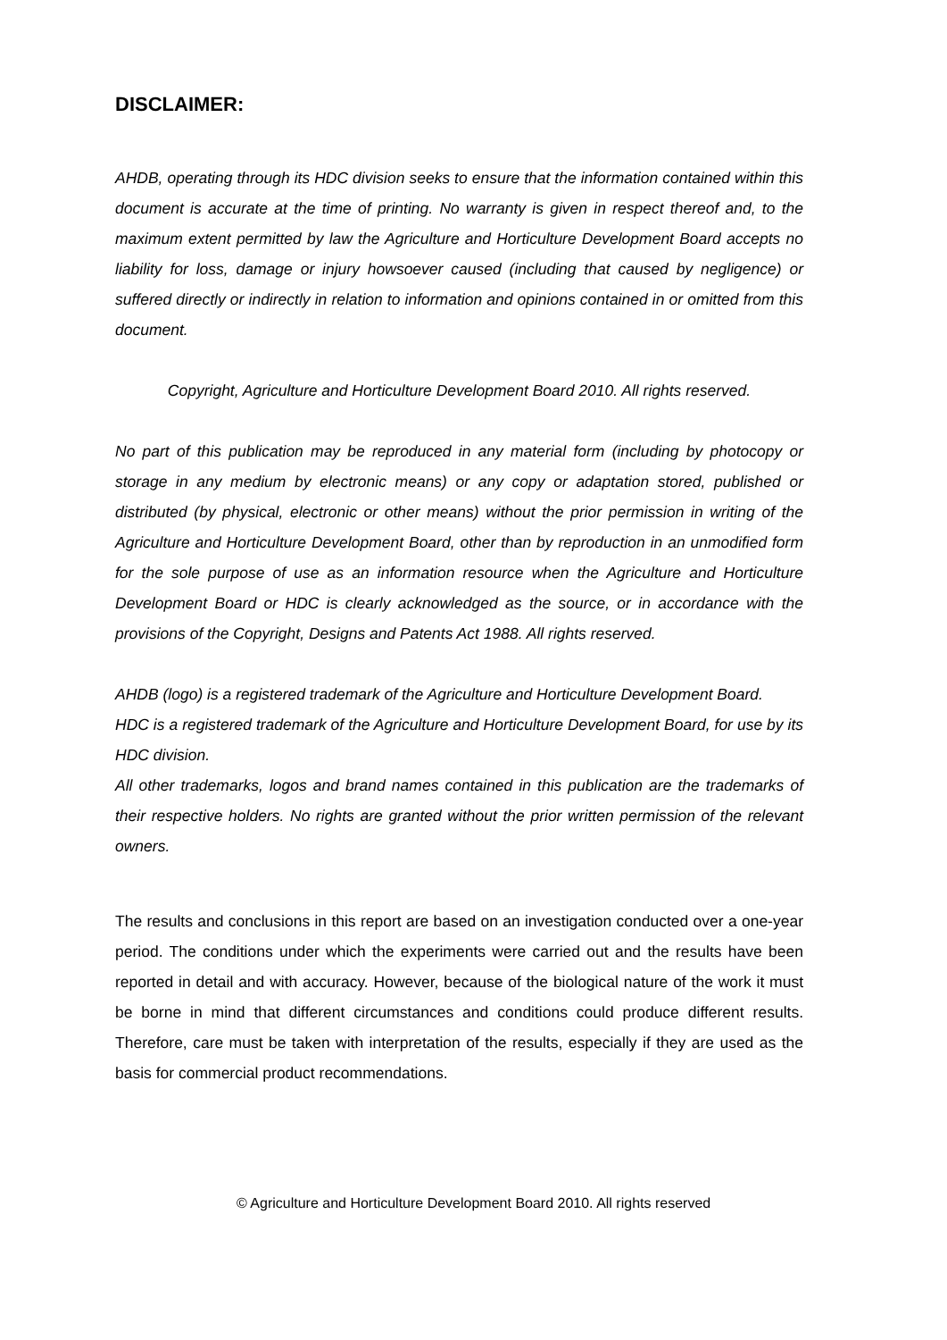DISCLAIMER:
AHDB, operating through its HDC division seeks to ensure that the information contained within this document is accurate at the time of printing. No warranty is given in respect thereof and, to the maximum extent permitted by law the Agriculture and Horticulture Development Board accepts no liability for loss, damage or injury howsoever caused (including that caused by negligence) or suffered directly or indirectly in relation to information and opinions contained in or omitted from this document.
Copyright, Agriculture and Horticulture Development Board 2010. All rights reserved.
No part of this publication may be reproduced in any material form (including by photocopy or storage in any medium by electronic means) or any copy or adaptation stored, published or distributed (by physical, electronic or other means) without the prior permission in writing of the Agriculture and Horticulture Development Board, other than by reproduction in an unmodified form for the sole purpose of use as an information resource when the Agriculture and Horticulture Development Board or HDC is clearly acknowledged as the source, or in accordance with the provisions of the Copyright, Designs and Patents Act 1988. All rights reserved.
AHDB (logo) is a registered trademark of the Agriculture and Horticulture Development Board.
HDC is a registered trademark of the Agriculture and Horticulture Development Board, for use by its HDC division.
All other trademarks, logos and brand names contained in this publication are the trademarks of their respective holders. No rights are granted without the prior written permission of the relevant owners.
The results and conclusions in this report are based on an investigation conducted over a one-year period. The conditions under which the experiments were carried out and the results have been reported in detail and with accuracy. However, because of the biological nature of the work it must be borne in mind that different circumstances and conditions could produce different results. Therefore, care must be taken with interpretation of the results, especially if they are used as the basis for commercial product recommendations.
© Agriculture and Horticulture Development Board 2010. All rights reserved